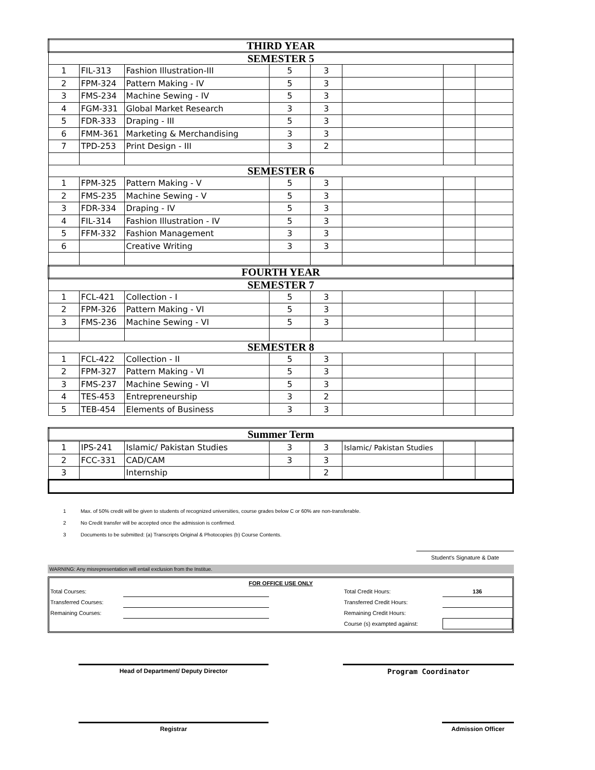| THIRD YEAR | | | | | | | |
| SEMESTER 5 | | | | | | | |
| 1 | FIL-313 | Fashion Illustration-III | 5 | 3 | | | |
| 2 | FPM-324 | Pattern Making - IV | 5 | 3 | | | |
| 3 | FMS-234 | Machine Sewing - IV | 5 | 3 | | | |
| 4 | FGM-331 | Global Market Research | 3 | 3 | | | |
| 5 | FDR-333 | Draping - III | 5 | 3 | | | |
| 6 | FMM-361 | Marketing & Merchandising | 3 | 3 | | | |
| 7 | TPD-253 | Print Design - III | 3 | 2 | | | |
| SEMESTER 6 | | | | | | | |
| 1 | FPM-325 | Pattern Making - V | 5 | 3 | | | |
| 2 | FMS-235 | Machine Sewing - V | 5 | 3 | | | |
| 3 | FDR-334 | Draping - IV | 5 | 3 | | | |
| 4 | FIL-314 | Fashion Illustration - IV | 5 | 3 | | | |
| 5 | FFM-332 | Fashion Management | 3 | 3 | | | |
| 6 | | Creative Writing | 3 | 3 | | | |
| FOURTH YEAR | | | | | | | |
| SEMESTER 7 | | | | | | | |
| 1 | FCL-421 | Collection - I | 5 | 3 | | | |
| 2 | FPM-326 | Pattern Making - VI | 5 | 3 | | | |
| 3 | FMS-236 | Machine Sewing - VI | 5 | 3 | | | |
| SEMESTER 8 | | | | | | | |
| 1 | FCL-422 | Collection - II | 5 | 3 | | | |
| 2 | FPM-327 | Pattern Making - VI | 5 | 3 | | | |
| 3 | FMS-237 | Machine Sewing - VI | 5 | 3 | | | |
| 4 | TES-453 | Entrepreneurship | 3 | 2 | | | |
| 5 | TEB-454 | Elements of Business | 3 | 3 | | | |
| Summer Term | | | | | | | |
| 1 | IPS-241 | Islamic/ Pakistan Studies | 3 | 3 | Islamic/ Pakistan Studies | | |
| 2 | FCC-331 | CAD/CAM | 3 | 3 | | | |
| 3 | | Internship | | 2 | | | |
1 Max. of 50% credit will be given to students of recognized universities, course grades below C or 60% are non-transferable.
2 No Credit transfer will be accepted once the admission is confirmed.
3 Documents to be submitted: (a) Transcripts Original & Photocopies (b) Course Contents.
Student's Signature & Date
WARNING: Any misrepresentation will entail exclusion from the Institue.
FOR OFFICE USE ONLY
| Total Courses: | | | Total Credit Hours: | 136 |
| Transferred Courses: | | | Transferred Credit Hours: | |
| Remaining Courses: | | | Remaining Credit Hours: | |
| | | | Course (s) exampted against: | |
Head of Department/ Deputy Director
Program Coordinator
Registrar Admission Officer